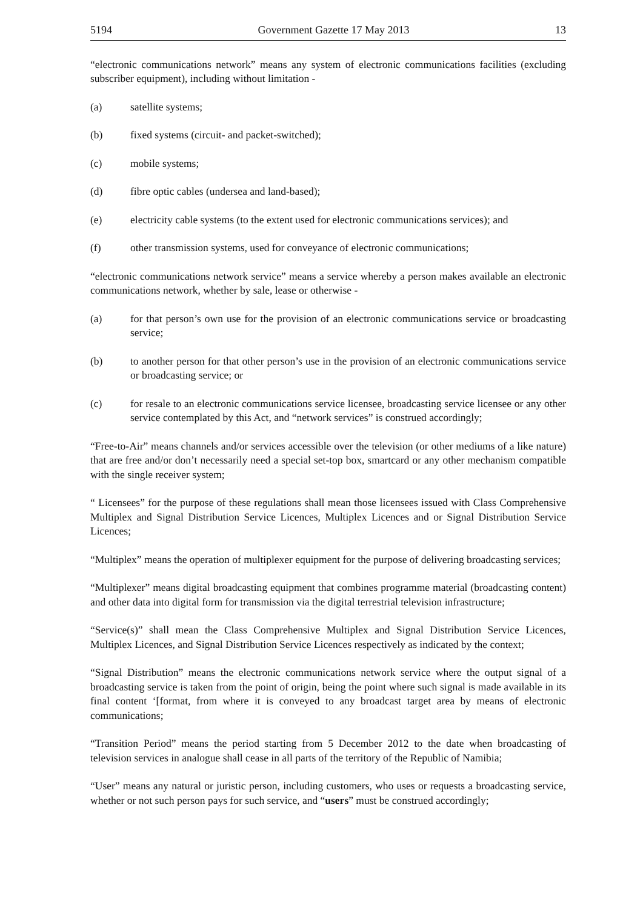5194 Government Gazette 17 May 2013 13
“electronic communications network” means any system of electronic communications facilities (excluding subscriber equipment), including without limitation -
(a) satellite systems;
(b) fixed systems (circuit- and packet-switched);
(c) mobile systems;
(d) fibre optic cables (undersea and land-based);
(e) electricity cable systems (to the extent used for electronic communications services); and
(f) other transmission systems, used for conveyance of electronic communications;
“electronic communications network service” means a service whereby a person makes available an electronic communications network, whether by sale, lease or otherwise -
(a) for that person’s own use for the provision of an electronic communications service or broadcasting service;
(b) to another person for that other person’s use in the provision of an electronic communications service or broadcasting service; or
(c) for resale to an electronic communications service licensee, broadcasting service licensee or any other service contemplated by this Act, and “network services” is construed accordingly;
“Free-to-Air” means channels and/or services accessible over the television (or other mediums of a like nature) that are free and/or don’t necessarily need a special set-top box, smartcard or any other mechanism compatible with the single receiver system;
“ Licensees” for the purpose of these regulations shall mean those licensees issued with Class Comprehensive Multiplex and Signal Distribution Service Licences, Multiplex Licences and or Signal Distribution Service Licences;
“Multiplex” means the operation of multiplexer equipment for the purpose of delivering broadcasting services;
“Multiplexer” means digital broadcasting equipment that combines programme material (broadcasting content) and other data into digital form for transmission via the digital terrestrial television infrastructure;
“Service(s)” shall mean the Class Comprehensive Multiplex and Signal Distribution Service Licences, Multiplex Licences, and Signal Distribution Service Licences respectively as indicated by the context;
“Signal Distribution” means the electronic communications network service where the output signal of a broadcasting service is taken from the point of origin, being the point where such signal is made available in its final content ‘[format, from where it is conveyed to any broadcast target area by means of electronic communications;
“Transition Period” means the period starting from 5 December 2012 to the date when broadcasting of television services in analogue shall cease in all parts of the territory of the Republic of Namibia;
“User” means any natural or juristic person, including customers, who uses or requests a broadcasting service, whether or not such person pays for such service, and “users” must be construed accordingly;